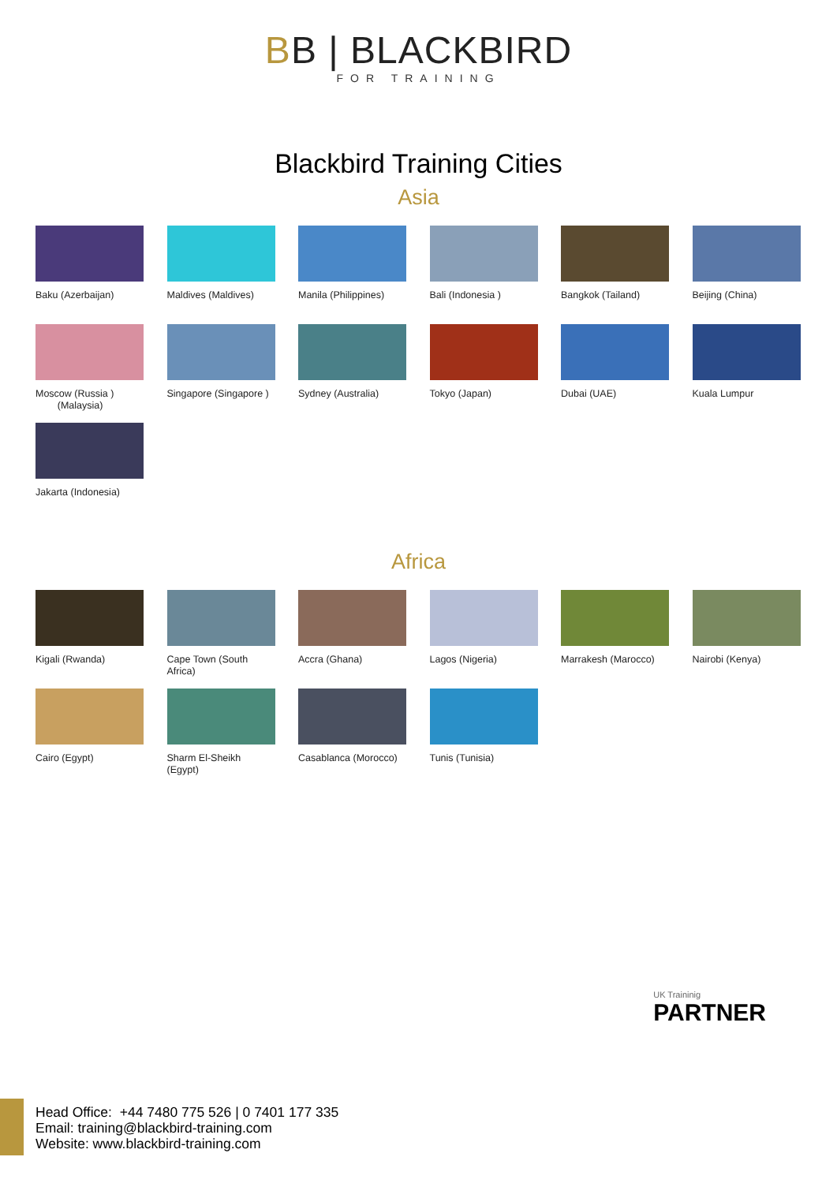BB | BLACKBIRD
FOR TRAINING
Blackbird Training Cities
Asia
Baku (Azerbaijan)
Maldives (Maldives)
Manila (Philippines)
Bali (Indonesia )
Bangkok (Tailand)
Beijing (China)
Moscow (Russia )
(Malaysia)
Singapore (Singapore )
Sydney (Australia)
Tokyo (Japan)
Dubai (UAE)
Kuala Lumpur
Jakarta (Indonesia)
Africa
Kigali (Rwanda)
Cape Town (South Africa)
Accra (Ghana)
Lagos (Nigeria)
Marrakesh (Marocco)
Nairobi (Kenya)
Cairo (Egypt)
Sharm El-Sheikh (Egypt)
Casablanca (Morocco)
Tunis (Tunisia)
UK Traininig
PARTNER
Head Office: +44 7480 775 526 | 0 7401 177 335
Email: training@blackbird-training.com
Website: www.blackbird-training.com